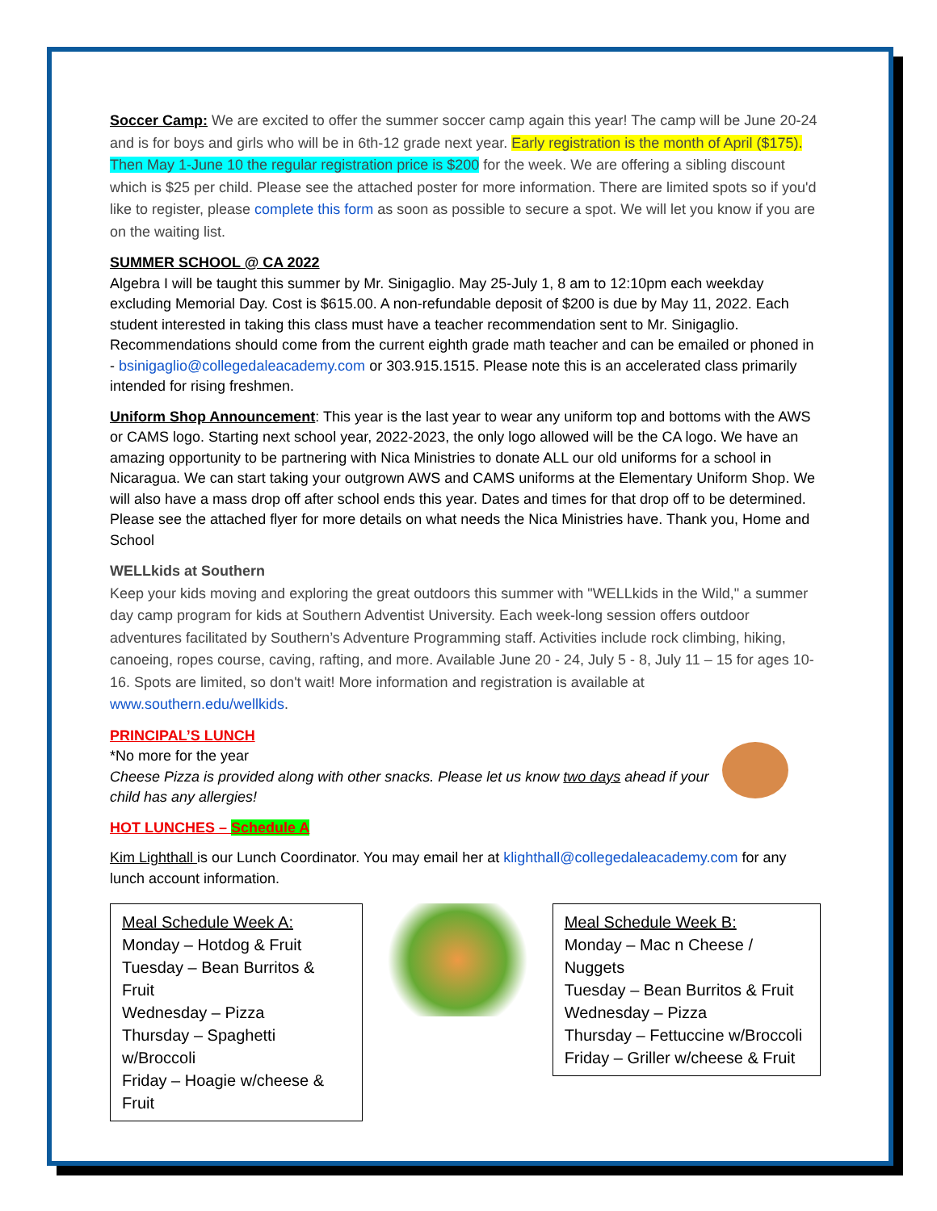Soccer Camp: We are excited to offer the summer soccer camp again this year! The camp will be June 20-24 and is for boys and girls who will be in 6th-12 grade next year. Early registration is the month of April ($175). Then May 1-June 10 the regular registration price is $200 for the week. We are offering a sibling discount which is $25 per child. Please see the attached poster for more information. There are limited spots so if you'd like to register, please complete this form as soon as possible to secure a spot. We will let you know if you are on the waiting list.
SUMMER SCHOOL @ CA 2022
Algebra I will be taught this summer by Mr. Sinigaglio. May 25-July 1, 8 am to 12:10pm each weekday excluding Memorial Day. Cost is $615.00. A non-refundable deposit of $200 is due by May 11, 2022. Each student interested in taking this class must have a teacher recommendation sent to Mr. Sinigaglio. Recommendations should come from the current eighth grade math teacher and can be emailed or phoned in - bsinigaglio@collegedaleacademy.com or 303.915.1515. Please note this is an accelerated class primarily intended for rising freshmen.
Uniform Shop Announcement: This year is the last year to wear any uniform top and bottoms with the AWS or CAMS logo. Starting next school year, 2022-2023, the only logo allowed will be the CA logo. We have an amazing opportunity to be partnering with Nica Ministries to donate ALL our old uniforms for a school in Nicaragua. We can start taking your outgrown AWS and CAMS uniforms at the Elementary Uniform Shop. We will also have a mass drop off after school ends this year. Dates and times for that drop off to be determined. Please see the attached flyer for more details on what needs the Nica Ministries have. Thank you, Home and School
WELLkids at Southern
Keep your kids moving and exploring the great outdoors this summer with "WELLkids in the Wild," a summer day camp program for kids at Southern Adventist University. Each week-long session offers outdoor adventures facilitated by Southern’s Adventure Programming staff. Activities include rock climbing, hiking, canoeing, ropes course, caving, rafting, and more. Available June 20 - 24, July 5 - 8, July 11 – 15 for ages 10-16. Spots are limited, so don't wait! More information and registration is available at www.southern.edu/wellkids.
PRINCIPAL’S LUNCH
*No more for the year
Cheese Pizza is provided along with other snacks. Please let us know two days ahead if your child has any allergies!
HOT LUNCHES – Schedule A
Kim Lighthall is our Lunch Coordinator. You may email her at klighthall@collegedaleacademy.com for any lunch account information.
Meal Schedule Week A:
Monday – Hotdog & Fruit
Tuesday – Bean Burritos & Fruit
Wednesday – Pizza
Thursday – Spaghetti w/Broccoli
Friday – Hoagie w/cheese & Fruit
Meal Schedule Week B:
Monday – Mac n Cheese / Nuggets
Tuesday – Bean Burritos & Fruit
Wednesday – Pizza
Thursday – Fettuccine w/Broccoli
Friday – Griller w/cheese & Fruit